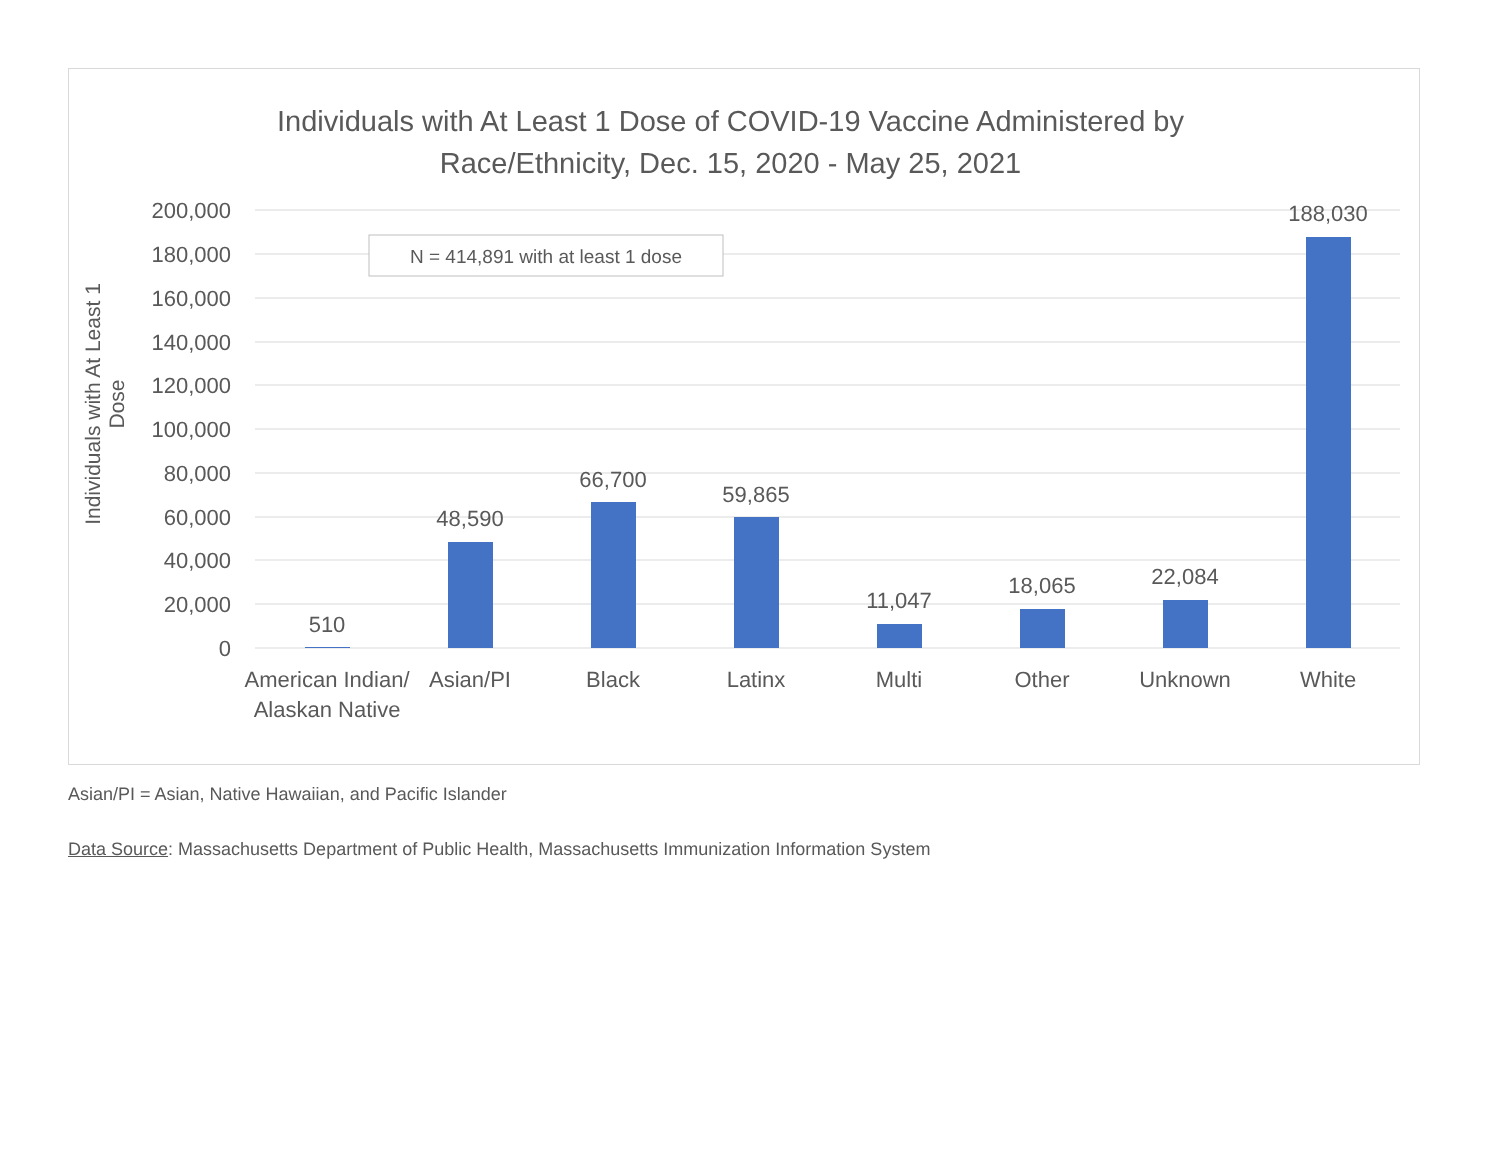Individuals with At Least 1 Dose of COVID-19 Vaccine Administered by
Race/Ethnicity, Dec. 15, 2020 - May 25, 2021
Individuals with At Least 1 Dose
200,000
180,000
160,000
140,000
120,000
100,000
80,000
60,000
40,000
20,000
0
510
48,590
66,700
59,865
11,047
18,065
22,084
188,030
American Indian/
Alaskan Native
Asian/PI
Black
Latinx
Multi
Other
Unknown
White
N = 414,891 with at least 1 dose
Asian/PI = Asian, Native Hawaiian, and Pacific Islander
Data Source: Massachusetts Department of Public Health, Massachusetts Immunization Information System